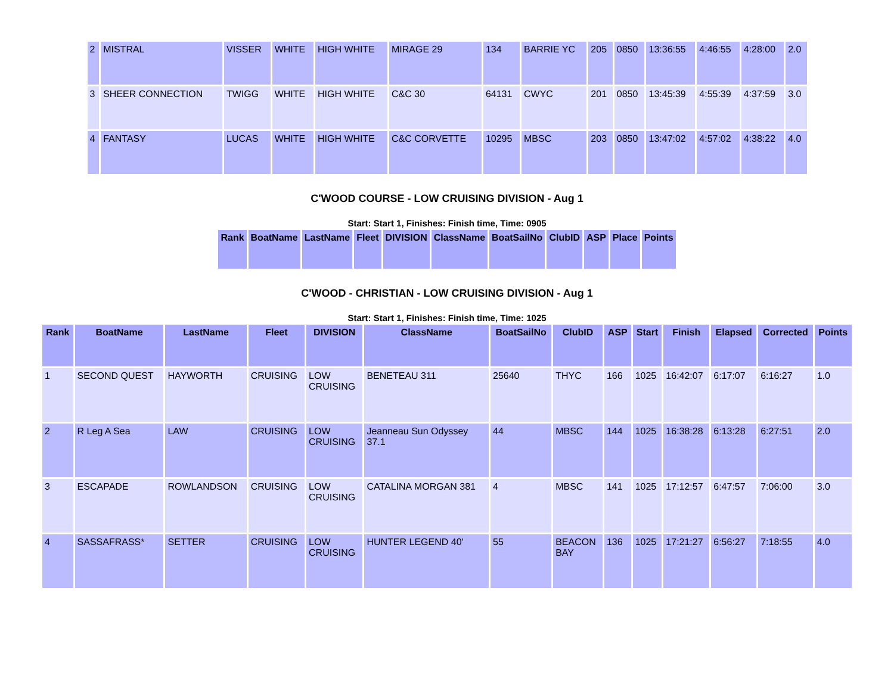| 2 | MISTRAL | VISSER | WHITE | HIGH WHITE | MIRAGE 29 | 134 | BARRIE YC | 205 | 0850 | 13:36:55 | 4:46:55 | 4:28:00 | 2.0 |
| 3 | SHEER CONNECTION | TWIGG | WHITE | HIGH WHITE | C&C 30 | 64131 | CWYC | 201 | 0850 | 13:45:39 | 4:55:39 | 4:37:59 | 3.0 |
| 4 | FANTASY | LUCAS | WHITE | HIGH WHITE | C&C CORVETTE | 10295 | MBSC | 203 | 0850 | 13:47:02 | 4:57:02 | 4:38:22 | 4.0 |
C'WOOD COURSE - LOW CRUISING DIVISION - Aug 1
Start: Start 1, Finishes: Finish time, Time: 0905
| Rank | BoatName | LastName | Fleet | DIVISION | ClassName | BoatSailNo | ClubID | ASP | Place | Points |
| --- | --- | --- | --- | --- | --- | --- | --- | --- | --- | --- |
C'WOOD - CHRISTIAN - LOW CRUISING DIVISION - Aug 1
Start: Start 1, Finishes: Finish time, Time: 1025
| Rank | BoatName | LastName | Fleet | DIVISION | ClassName | BoatSailNo | ClubID | ASP | Start | Finish | Elapsed | Corrected | Points |
| --- | --- | --- | --- | --- | --- | --- | --- | --- | --- | --- | --- | --- | --- |
| 1 | SECOND QUEST | HAYWORTH | CRUISING | LOW CRUISING | BENETEAU 311 | 25640 | THYC | 166 | 1025 | 16:42:07 | 6:17:07 | 6:16:27 | 1.0 |
| 2 | R Leg A Sea | LAW | CRUISING | LOW CRUISING | Jeanneau Sun Odyssey 37.1 | 44 | MBSC | 144 | 1025 | 16:38:28 | 6:13:28 | 6:27:51 | 2.0 |
| 3 | ESCAPADE | ROWLANDSON | CRUISING | LOW CRUISING | CATALINA MORGAN 381 | 4 | MBSC | 141 | 1025 | 17:12:57 | 6:47:57 | 7:06:00 | 3.0 |
| 4 | SASSAFRASS* | SETTER | CRUISING | LOW CRUISING | HUNTER LEGEND 40' | 55 | BEACON BAY | 136 | 1025 | 17:21:27 | 6:56:27 | 7:18:55 | 4.0 |